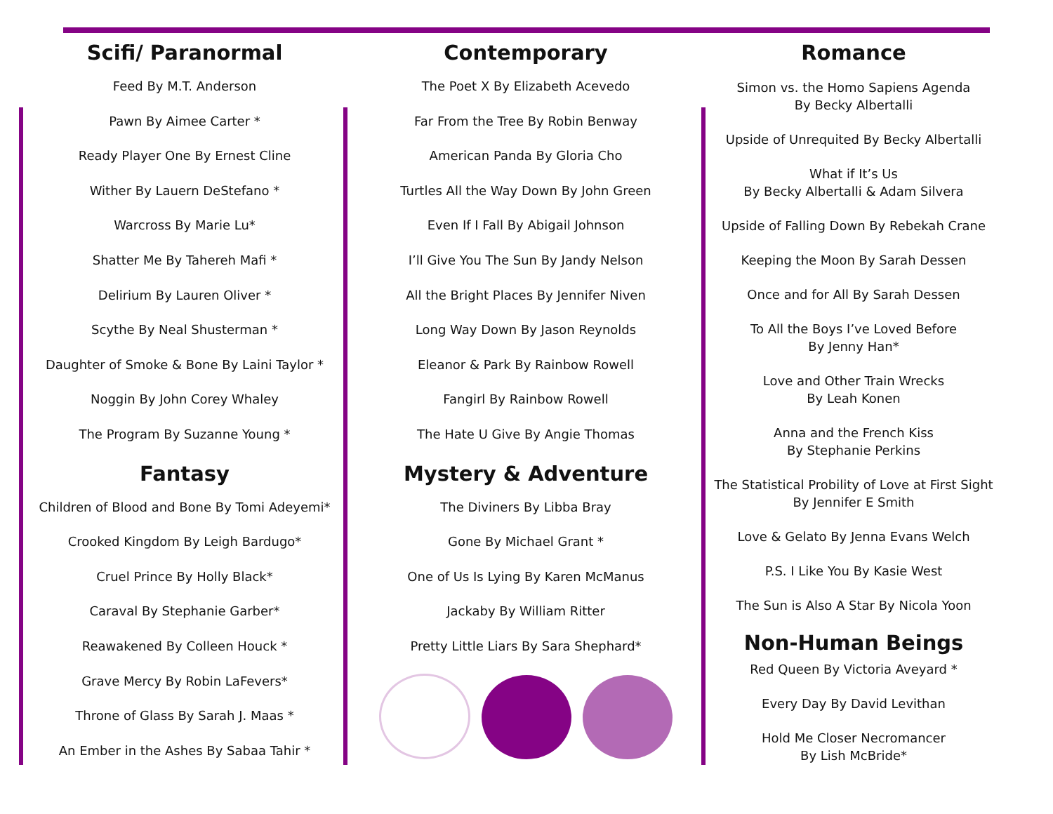Scifi/ Paranormal
Feed By M.T. Anderson
Pawn By Aimee Carter *
Ready Player One By Ernest Cline
Wither By Lauern DeStefano *
Warcross By Marie Lu*
Shatter Me By Tahereh Mafi *
Delirium By Lauren Oliver *
Scythe By Neal Shusterman *
Daughter of Smoke & Bone By Laini Taylor *
Noggin By John Corey Whaley
The Program By Suzanne Young *
Fantasy
Children of Blood and Bone By Tomi Adeyemi*
Crooked Kingdom By Leigh Bardugo*
Cruel Prince By Holly Black*
Caraval By Stephanie Garber*
Reawakened By Colleen Houck *
Grave Mercy By Robin LaFevers*
Throne of Glass By Sarah J. Maas *
An Ember in the Ashes By Sabaa Tahir *
Contemporary
The Poet X By Elizabeth Acevedo
Far From the Tree By Robin Benway
American Panda By Gloria Cho
Turtles All the Way Down By John Green
Even If I Fall By Abigail Johnson
I’ll Give You The Sun By Jandy Nelson
All the Bright Places By Jennifer Niven
Long Way Down By Jason Reynolds
Eleanor & Park By Rainbow Rowell
Fangirl By Rainbow Rowell
The Hate U Give By Angie Thomas
Mystery & Adventure
The Diviners By Libba Bray
Gone By Michael Grant *
One of Us Is Lying By Karen McManus
Jackaby By William Ritter
Pretty Little Liars By Sara Shephard*
Romance
Simon vs. the Homo Sapiens Agenda
By Becky Albertalli
Upside of Unrequited By Becky Albertalli
What if It’s Us
By Becky Albertalli & Adam Silvera
Upside of Falling Down By Rebekah Crane
Keeping the Moon By Sarah Dessen
Once and for All By Sarah Dessen
To All the Boys I’ve Loved Before
By Jenny Han*
Love and Other Train Wrecks
By Leah Konen
Anna and the French Kiss
By Stephanie Perkins
The Statistical Probility of Love at First Sight
By Jennifer E Smith
Love & Gelato By Jenna Evans Welch
P.S. I Like You By Kasie West
The Sun is Also A Star By Nicola Yoon
Non-Human Beings
Red Queen By Victoria Aveyard *
Every Day By David Levithan
Hold Me Closer Necromancer
By Lish McBride*